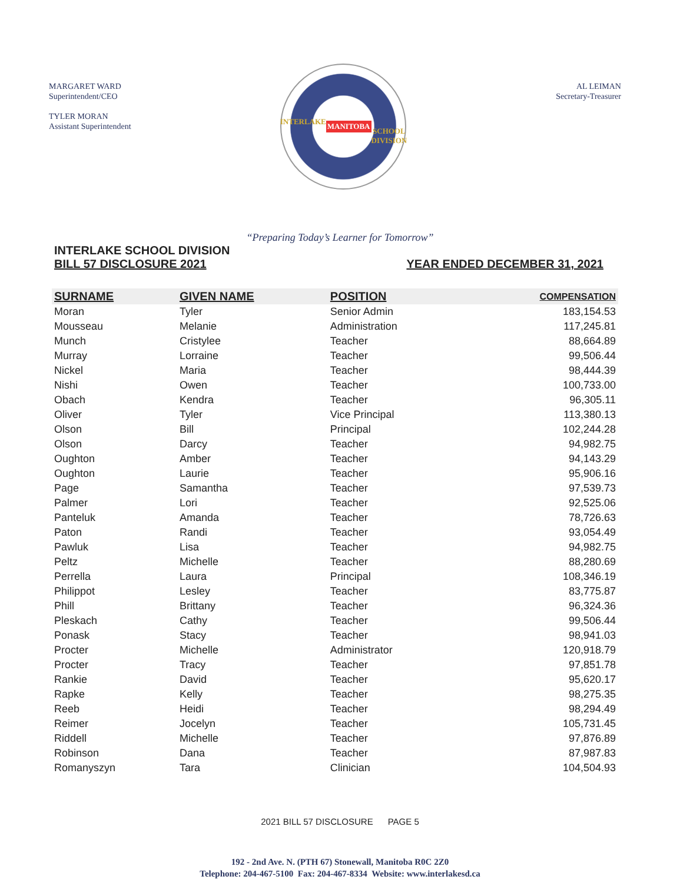MARGARET WARD
Superintendent/CEO
TYLER MORAN
Assistant Superintendent
INTERLAKE
MANITOBA
SCHOOL DIVISION
AL LEIMAN
Secretary-Treasurer
“Preparing Today’s Learner for Tomorrow”
INTERLAKE SCHOOL DIVISION
BILL 57 DISCLOSURE 2021
YEAR ENDED DECEMBER 31, 2021
| SURNAME | GIVEN NAME | POSITION | COMPENSATION |
| --- | --- | --- | --- |
| Moran | Tyler | Senior Admin | 183,154.53 |
| Mousseau | Melanie | Administration | 117,245.81 |
| Munch | Cristylee | Teacher | 88,664.89 |
| Murray | Lorraine | Teacher | 99,506.44 |
| Nickel | Maria | Teacher | 98,444.39 |
| Nishi | Owen | Teacher | 100,733.00 |
| Obach | Kendra | Teacher | 96,305.11 |
| Oliver | Tyler | Vice Principal | 113,380.13 |
| Olson | Bill | Principal | 102,244.28 |
| Olson | Darcy | Teacher | 94,982.75 |
| Oughton | Amber | Teacher | 94,143.29 |
| Oughton | Laurie | Teacher | 95,906.16 |
| Page | Samantha | Teacher | 97,539.73 |
| Palmer | Lori | Teacher | 92,525.06 |
| Panteluk | Amanda | Teacher | 78,726.63 |
| Paton | Randi | Teacher | 93,054.49 |
| Pawluk | Lisa | Teacher | 94,982.75 |
| Peltz | Michelle | Teacher | 88,280.69 |
| Perrella | Laura | Principal | 108,346.19 |
| Philippot | Lesley | Teacher | 83,775.87 |
| Phill | Brittany | Teacher | 96,324.36 |
| Pleskach | Cathy | Teacher | 99,506.44 |
| Ponask | Stacy | Teacher | 98,941.03 |
| Procter | Michelle | Administrator | 120,918.79 |
| Procter | Tracy | Teacher | 97,851.78 |
| Rankie | David | Teacher | 95,620.17 |
| Rapke | Kelly | Teacher | 98,275.35 |
| Reeb | Heidi | Teacher | 98,294.49 |
| Reimer | Jocelyn | Teacher | 105,731.45 |
| Riddell | Michelle | Teacher | 97,876.89 |
| Robinson | Dana | Teacher | 87,987.83 |
| Romanyszyn | Tara | Clinician | 104,504.93 |
2021 BILL 57 DISCLOSURE PAGE 5
192 - 2nd Ave. N. (PTH 67) Stonewall, Manitoba R0C 2Z0
Telephone: 204-467-5100 Fax: 204-467-8334 Website: www.interlakesd.ca